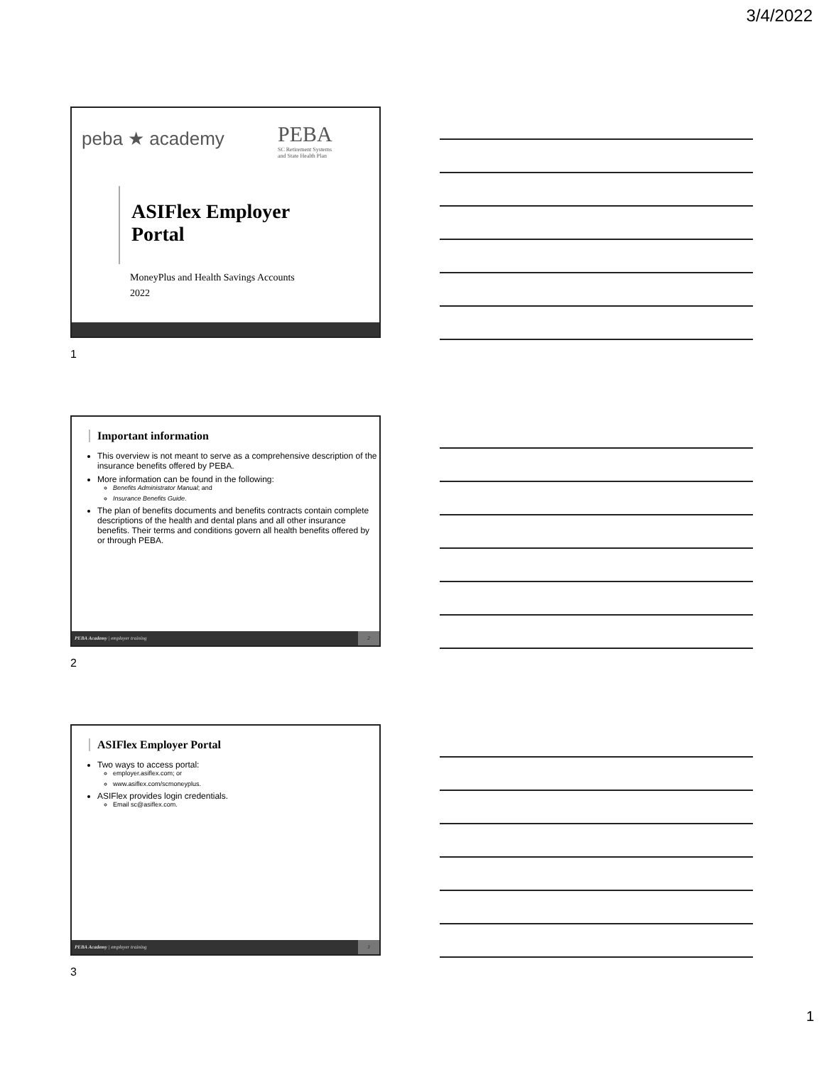3/4/2022
peba ★ academy
PEBA
SC Retirement Systems
and State Health Plan
ASIFlex Employer
Portal
MoneyPlus and Health Savings Accounts
2022
1
Important information
This overview is not meant to serve as a comprehensive description of the insurance benefits offered by PEBA.
More information can be found in the following:
Benefits Administrator Manual; and
Insurance Benefits Guide.
The plan of benefits documents and benefits contracts contain complete descriptions of the health and dental plans and all other insurance benefits. Their terms and conditions govern all health benefits offered by or through PEBA.
PEBA Academy | employer training
2
2
ASIFlex Employer Portal
Two ways to access portal:
employer.asiflex.com; or
www.asiflex.com/scmoneyplus.
ASIFlex provides login credentials.
Email sc@asiflex.com.
PEBA Academy | employer training
3
3
1